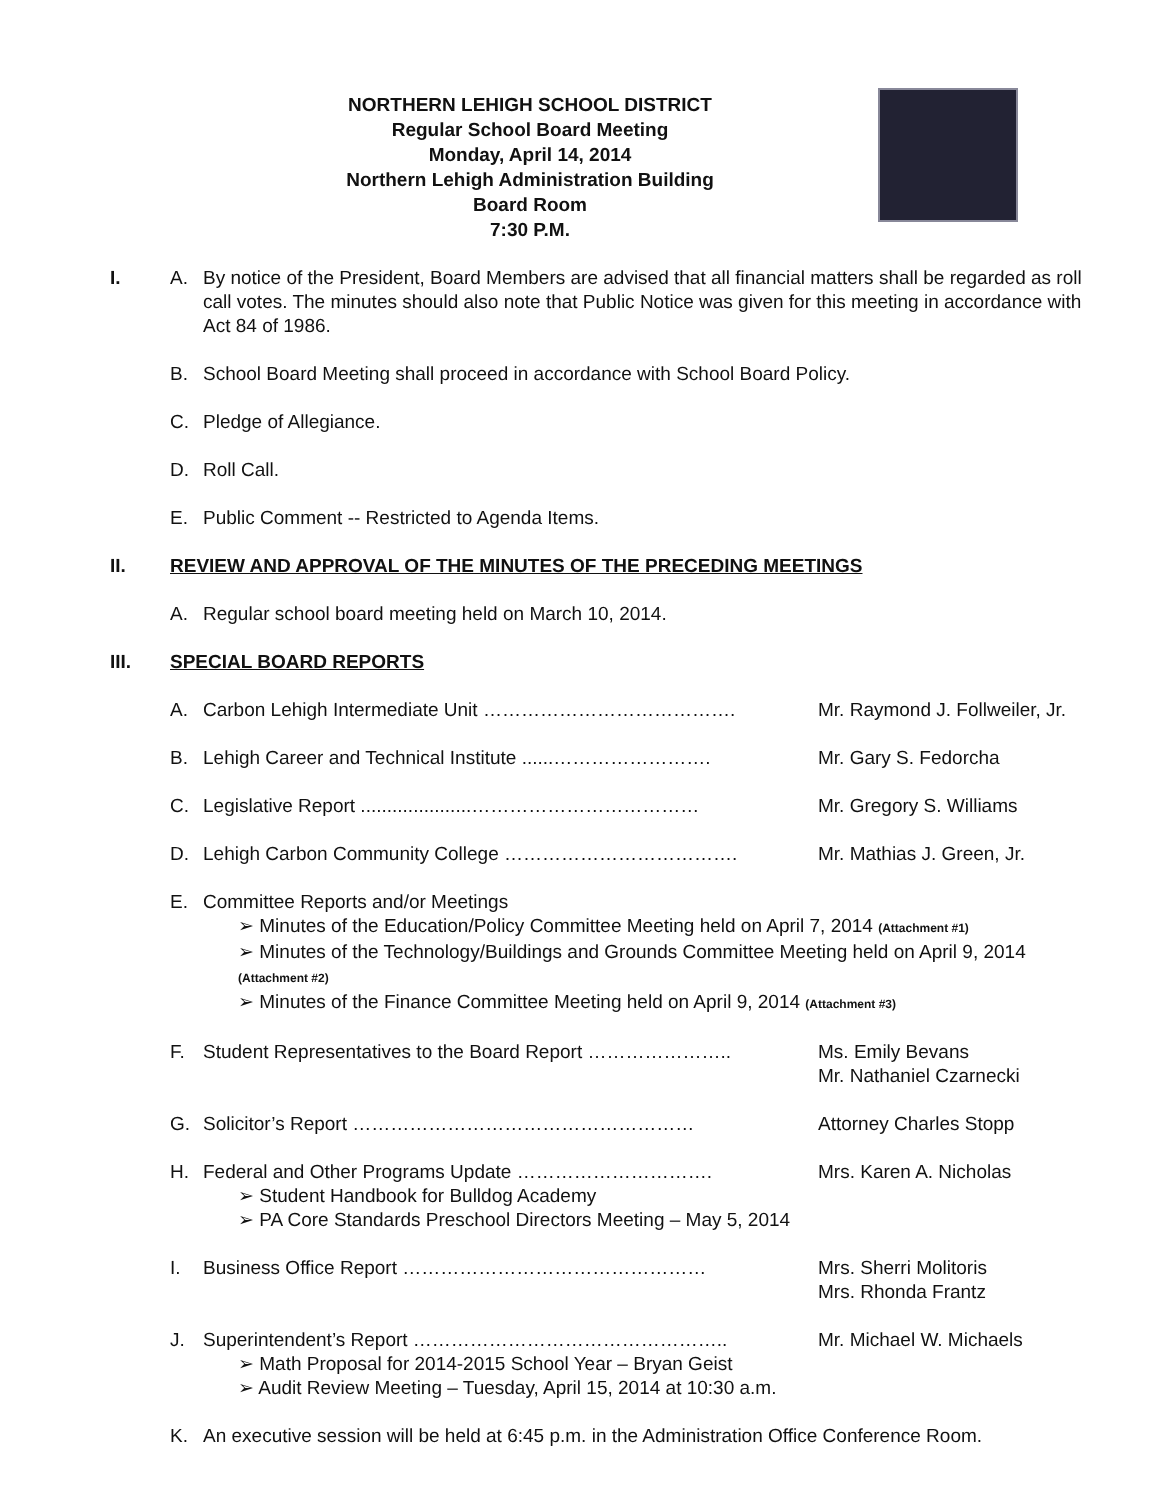NORTHERN LEHIGH SCHOOL DISTRICT
Regular School Board Meeting
Monday, April 14, 2014
Northern Lehigh Administration Building
Board Room
7:30 P.M.
I. A. By notice of the President, Board Members are advised that all financial matters shall be regarded as roll call votes. The minutes should also note that Public Notice was given for this meeting in accordance with Act 84 of 1986.
B. School Board Meeting shall proceed in accordance with School Board Policy.
C. Pledge of Allegiance.
D. Roll Call.
E. Public Comment -- Restricted to Agenda Items.
II. REVIEW AND APPROVAL OF THE MINUTES OF THE PRECEDING MEETINGS
A. Regular school board meeting held on March 10, 2014.
III. SPECIAL BOARD REPORTS
A. Carbon Lehigh Intermediate Unit …………………………………. Mr. Raymond J. Follweiler, Jr.
B. Lehigh Career and Technical Institute ......……………………. Mr. Gary S. Fedorcha
C. Legislative Report .....................……………………………… Mr. Gregory S. Williams
D. Lehigh Carbon Community College ………………………………. Mr. Mathias J. Green, Jr.
E. Committee Reports and/or Meetings
➢ Minutes of the Education/Policy Committee Meeting held on April 7, 2014 (Attachment #1)
➢ Minutes of the Technology/Buildings and Grounds Committee Meeting held on April 9, 2014 (Attachment #2)
➢ Minutes of the Finance Committee Meeting held on April 9, 2014 (Attachment #3)
F. Student Representatives to the Board Report ………………….. Ms. Emily Bevans
Mr. Nathaniel Czarnecki
G. Solicitor’s Report ……………………………………………… Attorney Charles Stopp
H. Federal and Other Programs Update …………………………. Mrs. Karen A. Nicholas
➢ Student Handbook for Bulldog Academy
➢ PA Core Standards Preschool Directors Meeting – May 5, 2014
I. Business Office Report ………………………………………… Mrs. Sherri Molitoris
Mrs. Rhonda Frantz
J. Superintendent’s Report ………………………………………….. Mr. Michael W. Michaels
➢ Math Proposal for 2014-2015 School Year – Bryan Geist
➢ Audit Review Meeting – Tuesday, April 15, 2014 at 10:30 a.m.
K. An executive session will be held at 6:45 p.m. in the Administration Office Conference Room.